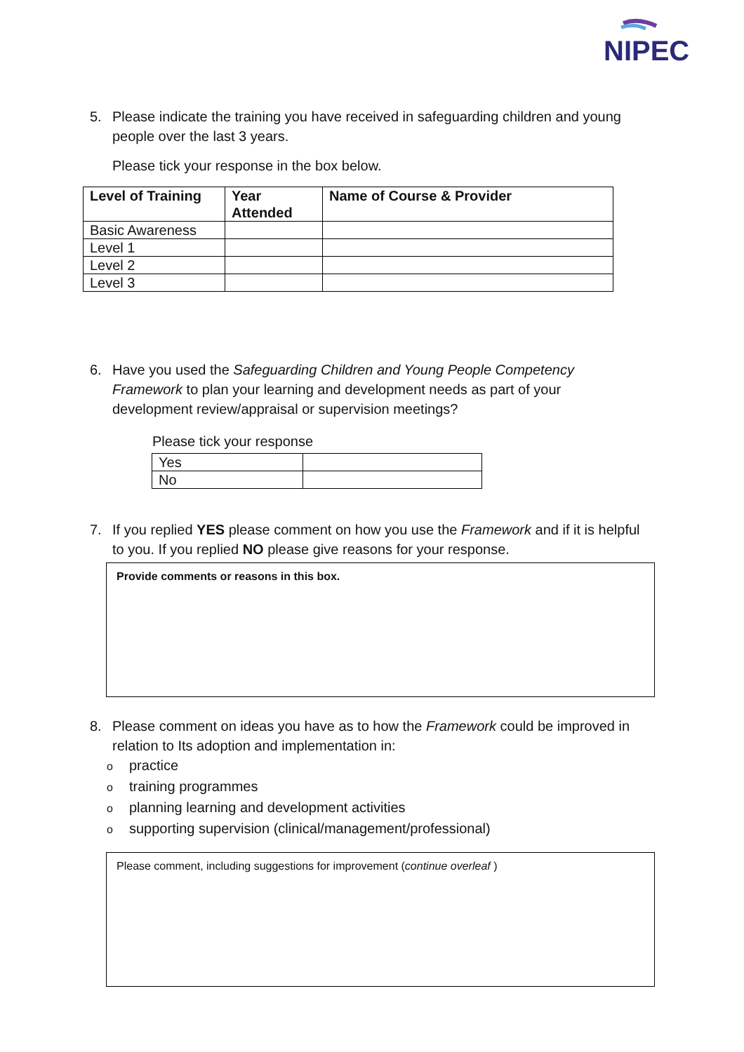NIPEC
5.
Please indicate the training you have received in safeguarding children and young people over the last 3 years.
Please tick your response in the box below.
| Level of Training | Year Attended | Name of Course & Provider |
| --- | --- | --- |
| Basic Awareness | | |
| Level 1 | | |
| Level 2 | | |
| Level 3 | | |
6.
Have you used the Safeguarding Children and Young People Competency Framework to plan your learning and development needs as part of your development review/appraisal or supervision meetings?
Please tick your response
| Yes | |
| No | |
7.
If you replied YES please comment on how you use the Framework and if it is helpful to you. If you replied NO please give reasons for your response.
Provide comments or reasons in this box.
8.
Please comment on ideas you have as to how the Framework could be improved in relation to Its adoption and implementation in:
opractice
otraining programmes
oplanning learning and development activities
osupporting supervision (clinical/management/professional)
Please comment, including suggestions for improvement (continue overleaf )